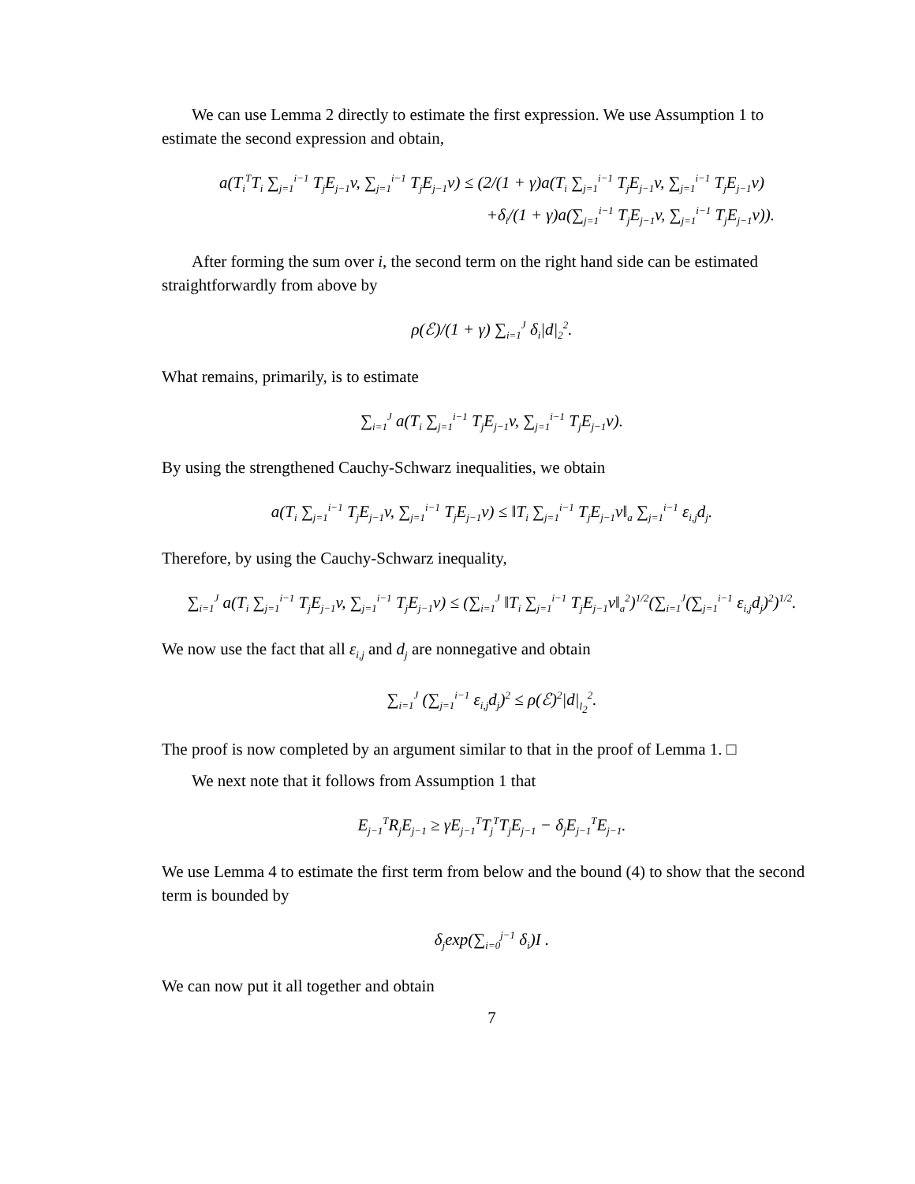We can use Lemma 2 directly to estimate the first expression. We use Assumption 1 to estimate the second expression and obtain,
a(T<sub>i</sub><sup>T</sup>T<sub>i</sub> ∑<sub>j=1</sub><sup>i−1</sup> T<sub>j</sub>E<sub>j−1</sub>v, ∑<sub>j=1</sub><sup>i−1</sup> T<sub>j</sub>E<sub>j−1</sub>v) ≤ (2/(1 + γ)a(T<sub>i</sub> ∑<sub>j=1</sub><sup>i−1</sup> T<sub>j</sub>E<sub>j−1</sub>v, ∑<sub>j=1</sub><sup>i−1</sup> T<sub>j</sub>E<sub>j−1</sub>v)
+δ<sub>i</sub>/(1 + γ)a(∑<sub>j=1</sub><sup>i−1</sup> T<sub>j</sub>E<sub>j−1</sub>v, ∑<sub>j=1</sub><sup>i−1</sup> T<sub>j</sub>E<sub>j−1</sub>v)).
After forming the sum over i, the second term on the right hand side can be estimated straightforwardly from above by
ρ(ℰ)/(1 + γ) ∑<sub>i=1</sub><sup>J</sup> δ<sub>i</sub>|d|<sub>2</sub><sup>2</sup>.
What remains, primarily, is to estimate
∑<sub>i=1</sub><sup>J</sup> a(T<sub>i</sub> ∑<sub>j=1</sub><sup>i−1</sup> T<sub>j</sub>E<sub>j−1</sub>v, ∑<sub>j=1</sub><sup>i−1</sup> T<sub>j</sub>E<sub>j−1</sub>v).
By using the strengthened Cauchy-Schwarz inequalities, we obtain
a(T<sub>i</sub> ∑<sub>j=1</sub><sup>i−1</sup> T<sub>j</sub>E<sub>j−1</sub>v, ∑<sub>j=1</sub><sup>i−1</sup> T<sub>j</sub>E<sub>j−1</sub>v) ≤ ‖T<sub>i</sub> ∑<sub>j=1</sub><sup>i−1</sup> T<sub>j</sub>E<sub>j−1</sub>v‖<sub>a</sub> ∑<sub>j=1</sub><sup>i−1</sup> ε<sub>i,j</sub>d<sub>j</sub>.
Therefore, by using the Cauchy-Schwarz inequality,
∑<sub>i=1</sub><sup>J</sup> a(T<sub>i</sub> ∑<sub>j=1</sub><sup>i−1</sup> T<sub>j</sub>E<sub>j−1</sub>v, ∑<sub>j=1</sub><sup>i−1</sup> T<sub>j</sub>E<sub>j−1</sub>v) ≤ (∑<sub>i=1</sub><sup>J</sup> ‖T<sub>i</sub> ∑<sub>j=1</sub><sup>i−1</sup> T<sub>j</sub>E<sub>j−1</sub>v‖<sub>a</sub><sup>2</sup>)<sup>1/2</sup>(∑<sub>i=1</sub><sup>J</sup>(∑<sub>j=1</sub><sup>i−1</sup> ε<sub>i,j</sub>d<sub>j</sub>)<sup>2</sup>)<sup>1/2</sup>.
We now use the fact that all ε<sub>i,j</sub> and d<sub>j</sub> are nonnegative and obtain
∑<sub>i=1</sub><sup>J</sup> (∑<sub>j=1</sub><sup>i−1</sup> ε<sub>i,j</sub>d<sub>j</sub>)<sup>2</sup> ≤ ρ(ℰ)<sup>2</sup>|d|<sub>l<sub>2</sub></sub><sup>2</sup>.
The proof is now completed by an argument similar to that in the proof of Lemma 1. □
We next note that it follows from Assumption 1 that
E<sub>j−1</sub><sup>T</sup>R<sub>j</sub>E<sub>j−1</sub> ≥ γE<sub>j−1</sub><sup>T</sup>T<sub>j</sub><sup>T</sup>T<sub>j</sub>E<sub>j−1</sub> − δ<sub>j</sub>E<sub>j−1</sub><sup>T</sup>E<sub>j−1</sub>.
We use Lemma 4 to estimate the first term from below and the bound (4) to show that the second term is bounded by
δ<sub>j</sub>exp(∑<sub>i=0</sub><sup>j−1</sup> δ<sub>i</sub>)I .
We can now put it all together and obtain
7